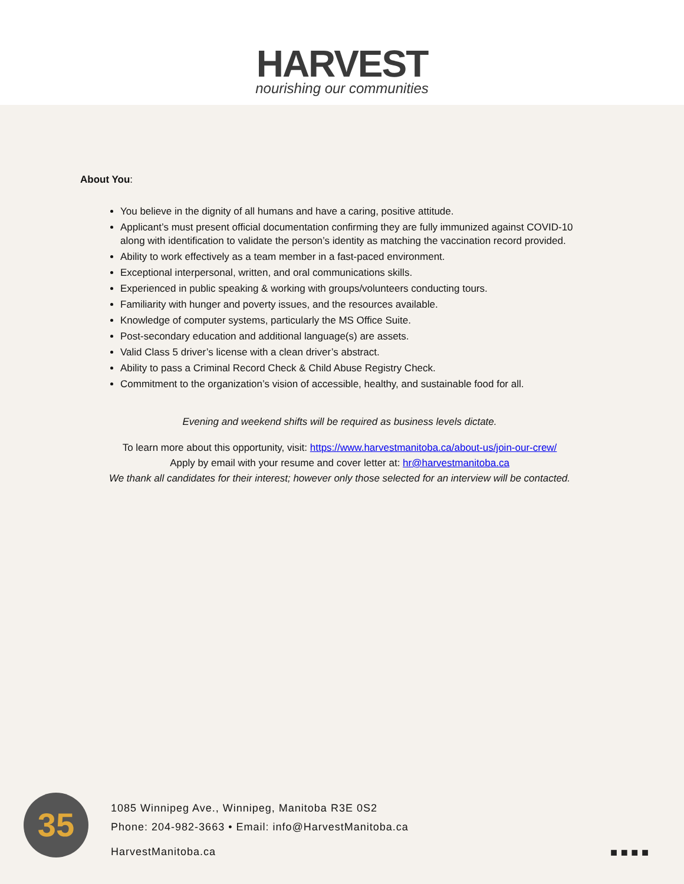HARVEST
nourishing our communities
About You:
You believe in the dignity of all humans and have a caring, positive attitude.
Applicant’s must present official documentation confirming they are fully immunized against COVID-10 along with identification to validate the person’s identity as matching the vaccination record provided.
Ability to work effectively as a team member in a fast-paced environment.
Exceptional interpersonal, written, and oral communications skills.
Experienced in public speaking & working with groups/volunteers conducting tours.
Familiarity with hunger and poverty issues, and the resources available.
Knowledge of computer systems, particularly the MS Office Suite.
Post-secondary education and additional language(s) are assets.
Valid Class 5 driver’s license with a clean driver’s abstract.
Ability to pass a Criminal Record Check & Child Abuse Registry Check.
Commitment to the organization’s vision of accessible, healthy, and sustainable food for all.
Evening and weekend shifts will be required as business levels dictate.
To learn more about this opportunity, visit: https://www.harvestmanitoba.ca/about-us/join-our-crew/
Apply by email with your resume and cover letter at: hr@harvestmanitoba.ca
We thank all candidates for their interest; however only those selected for an interview will be contacted.
35
1085 Winnipeg Ave., Winnipeg, Manitoba R3E 0S2
Phone: 204-982-3663 • Email: info@HarvestManitoba.ca
HarvestManitoba.ca
■ ■ ■ ■